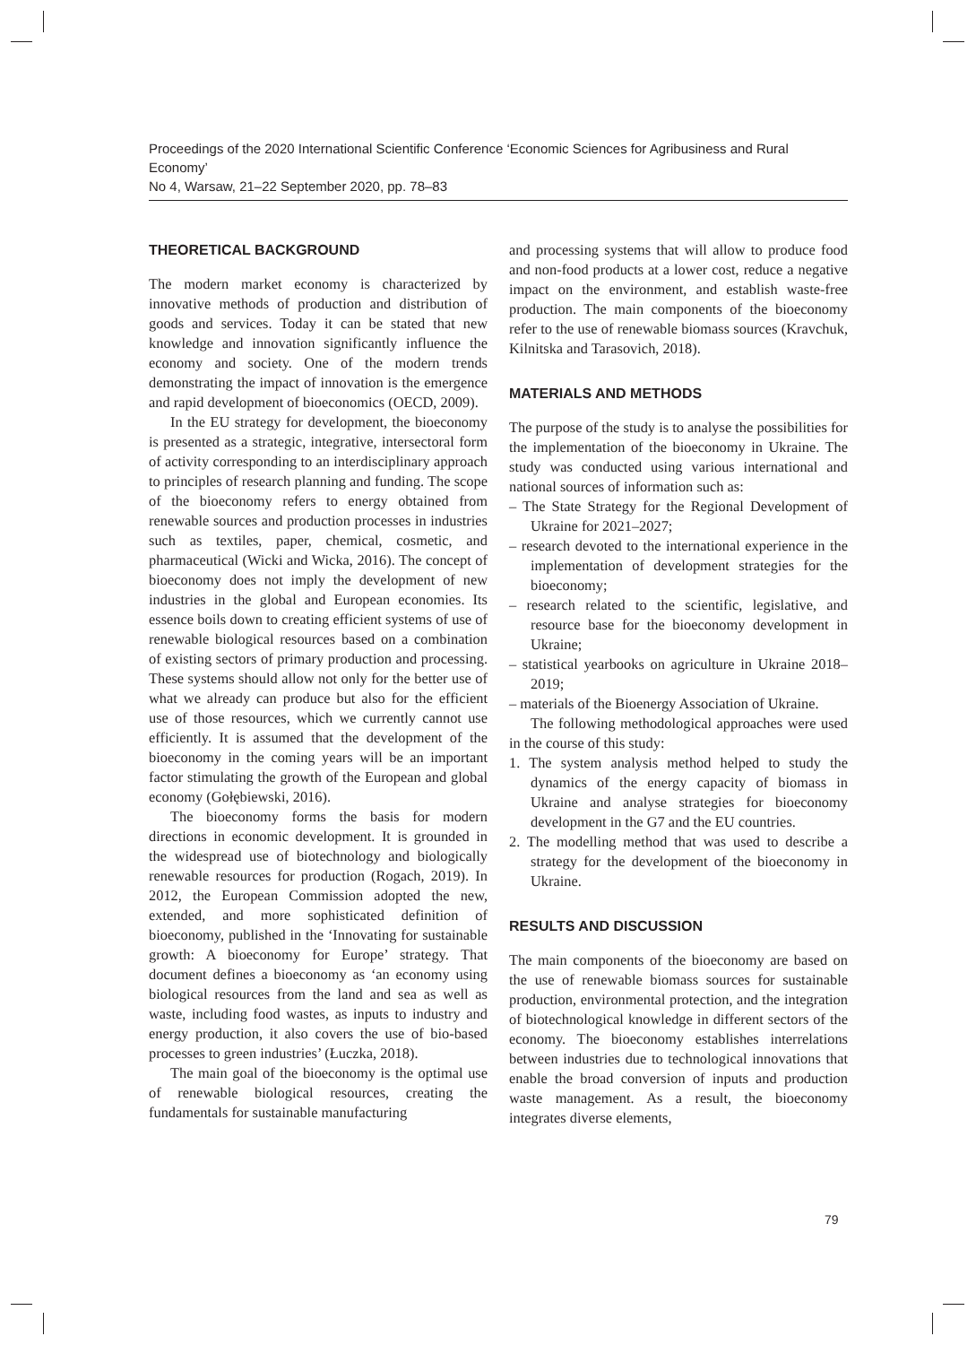Proceedings of the 2020 International Scientific Conference ‘Economic Sciences for Agribusiness and Rural Economy’
No 4, Warsaw, 21–22 September 2020, pp. 78–83
THEORETICAL BACKGROUND
The modern market economy is characterized by innovative methods of production and distribution of goods and services. Today it can be stated that new knowledge and innovation significantly influence the economy and society. One of the modern trends demonstrating the impact of innovation is the emergence and rapid development of bioeconomics (OECD, 2009).
In the EU strategy for development, the bioeconomy is presented as a strategic, integrative, intersectoral form of activity corresponding to an interdisciplinary approach to principles of research planning and funding. The scope of the bioeconomy refers to energy obtained from renewable sources and production processes in industries such as textiles, paper, chemical, cosmetic, and pharmaceutical (Wicki and Wicka, 2016). The concept of bioeconomy does not imply the development of new industries in the global and European economies. Its essence boils down to creating efficient systems of use of renewable biological resources based on a combination of existing sectors of primary production and processing. These systems should allow not only for the better use of what we already can produce but also for the efficient use of those resources, which we currently cannot use efficiently. It is assumed that the development of the bioeconomy in the coming years will be an important factor stimulating the growth of the European and global economy (Gołębiewski, 2016).
The bioeconomy forms the basis for modern directions in economic development. It is grounded in the widespread use of biotechnology and biologically renewable resources for production (Rogach, 2019). In 2012, the European Commission adopted the new, extended, and more sophisticated definition of bioeconomy, published in the ‘Innovating for sustainable growth: A bioeconomy for Europe’ strategy. That document defines a bioeconomy as ‘an economy using biological resources from the land and sea as well as waste, including food wastes, as inputs to industry and energy production, it also covers the use of bio-based processes to green industries’ (Łuczka, 2018).
The main goal of the bioeconomy is the optimal use of renewable biological resources, creating the fundamentals for sustainable manufacturing
and processing systems that will allow to produce food and non-food products at a lower cost, reduce a negative impact on the environment, and establish waste-free production. The main components of the bioeconomy refer to the use of renewable biomass sources (Kravchuk, Kilnitska and Tarasovich, 2018).
MATERIALS AND METHODS
The purpose of the study is to analyse the possibilities for the implementation of the bioeconomy in Ukraine. The study was conducted using various international and national sources of information such as:
– The State Strategy for the Regional Development of Ukraine for 2021–2027;
– research devoted to the international experience in the implementation of development strategies for the bioeconomy;
– research related to the scientific, legislative, and resource base for the bioeconomy development in Ukraine;
– statistical yearbooks on agriculture in Ukraine 2018–2019;
– materials of the Bioenergy Association of Ukraine.
The following methodological approaches were used in the course of this study:
1. The system analysis method helped to study the dynamics of the energy capacity of biomass in Ukraine and analyse strategies for bioeconomy development in the G7 and the EU countries.
2. The modelling method that was used to describe a strategy for the development of the bioeconomy in Ukraine.
RESULTS AND DISCUSSION
The main components of the bioeconomy are based on the use of renewable biomass sources for sustainable production, environmental protection, and the integration of biotechnological knowledge in different sectors of the economy. The bioeconomy establishes interrelations between industries due to technological innovations that enable the broad conversion of inputs and production waste management. As a result, the bioeconomy integrates diverse elements,
79